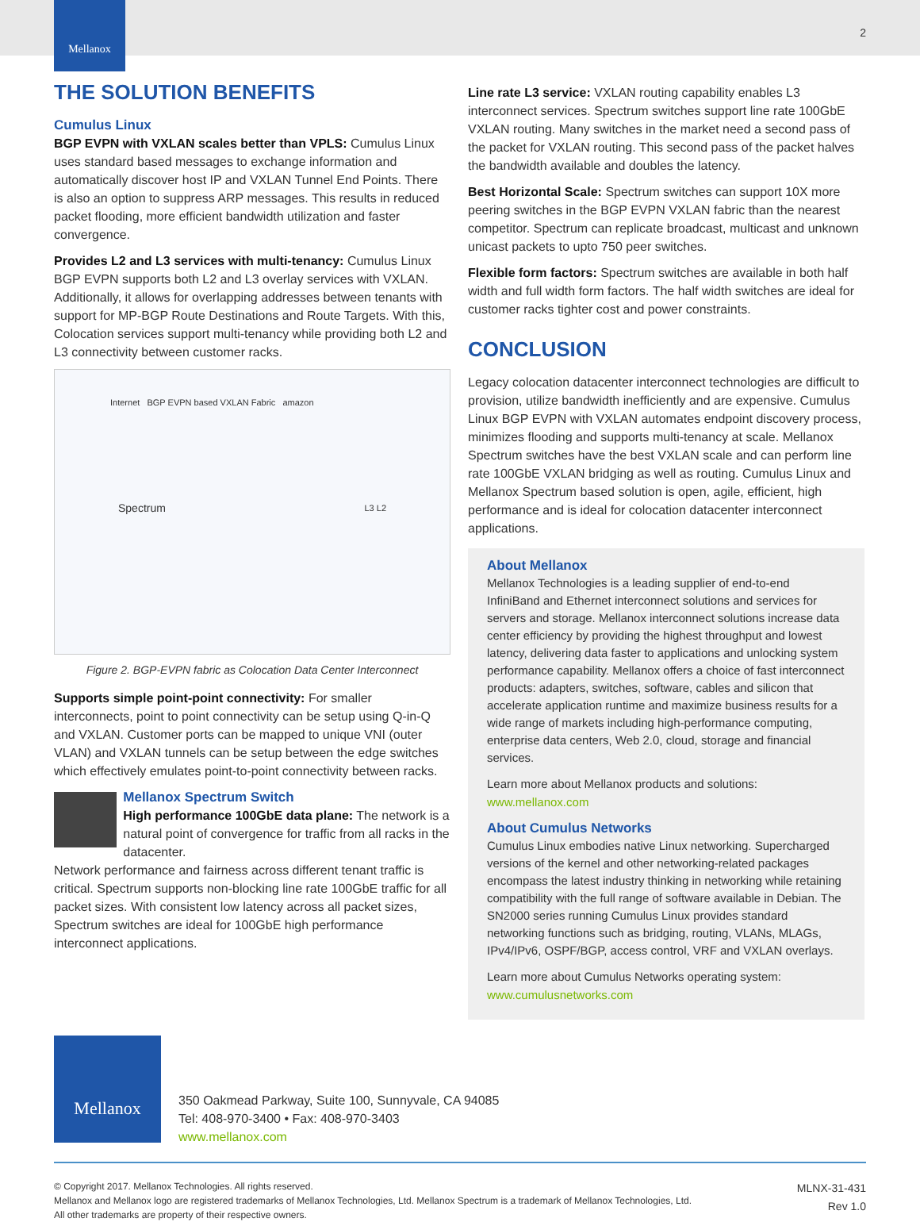Mellanox
2
THE SOLUTION BENEFITS
Cumulus Linux
BGP EVPN with VXLAN scales better than VPLS: Cumulus Linux uses standard based messages to exchange information and automatically discover host IP and VXLAN Tunnel End Points. There is also an option to suppress ARP messages. This results in reduced packet flooding, more efficient bandwidth utilization and faster convergence.
Provides L2 and L3 services with multi-tenancy: Cumulus Linux BGP EVPN supports both L2 and L3 overlay services with VXLAN. Additionally, it allows for overlapping addresses between tenants with support for MP-BGP Route Destinations and Route Targets. With this, Colocation services support multi-tenancy while providing both L2 and L3 connectivity between customer racks.
Internet BGP EVPN based VXLAN Fabric amazon
Spectrum L3 L2
Figure 2. BGP-EVPN fabric as Colocation Data Center Interconnect
Supports simple point-point connectivity: For smaller interconnects, point to point connectivity can be setup using Q-in-Q and VXLAN. Customer ports can be mapped to unique VNI (outer VLAN) and VXLAN tunnels can be setup between the edge switches which effectively emulates point-to-point connectivity between racks.
Mellanox Spectrum Switch
High performance 100GbE data plane: The network is a natural point of convergence for traffic from all racks in the datacenter.
Network performance and fairness across different tenant traffic is critical. Spectrum supports non-blocking line rate 100GbE traffic for all packet sizes. With consistent low latency across all packet sizes, Spectrum switches are ideal for 100GbE high performance interconnect applications.
Line rate L3 service: VXLAN routing capability enables L3 interconnect services. Spectrum switches support line rate 100GbE VXLAN routing. Many switches in the market need a second pass of the packet for VXLAN routing. This second pass of the packet halves the bandwidth available and doubles the latency.
Best Horizontal Scale: Spectrum switches can support 10X more peering switches in the BGP EVPN VXLAN fabric than the nearest competitor. Spectrum can replicate broadcast, multicast and unknown unicast packets to upto 750 peer switches.
Flexible form factors: Spectrum switches are available in both half width and full width form factors. The half width switches are ideal for customer racks tighter cost and power constraints.
CONCLUSION
Legacy colocation datacenter interconnect technologies are difficult to provision, utilize bandwidth inefficiently and are expensive. Cumulus Linux BGP EVPN with VXLAN automates endpoint discovery process, minimizes flooding and supports multi-tenancy at scale. Mellanox Spectrum switches have the best VXLAN scale and can perform line rate 100GbE VXLAN bridging as well as routing. Cumulus Linux and Mellanox Spectrum based solution is open, agile, efficient, high performance and is ideal for colocation datacenter interconnect applications.
About Mellanox
Mellanox Technologies is a leading supplier of end-to-end InfiniBand and Ethernet interconnect solutions and services for servers and storage. Mellanox interconnect solutions increase data center efficiency by providing the highest throughput and lowest latency, delivering data faster to applications and unlocking system performance capability. Mellanox offers a choice of fast interconnect products: adapters, switches, software, cables and silicon that accelerate application runtime and maximize business results for a wide range of markets including high-performance computing, enterprise data centers, Web 2.0, cloud, storage and financial services.
Learn more about Mellanox products and solutions:
www.mellanox.com
About Cumulus Networks
Cumulus Linux embodies native Linux networking. Supercharged versions of the kernel and other networking-related packages encompass the latest industry thinking in networking while retaining compatibility with the full range of software available in Debian. The SN2000 series running Cumulus Linux provides standard networking functions such as bridging, routing, VLANs, MLAGs, IPv4/IPv6, OSPF/BGP, access control, VRF and VXLAN overlays.
Learn more about Cumulus Networks operating system:
www.cumulusnetworks.com
Mellanox
350 Oakmead Parkway, Suite 100, Sunnyvale, CA 94085
Tel: 408-970-3400 • Fax: 408-970-3403
www.mellanox.com
© Copyright 2017. Mellanox Technologies. All rights reserved.
Mellanox and Mellanox logo are registered trademarks of Mellanox Technologies, Ltd. Mellanox Spectrum is a trademark of Mellanox Technologies, Ltd.
All other trademarks are property of their respective owners.
MLNX-31-431
Rev 1.0